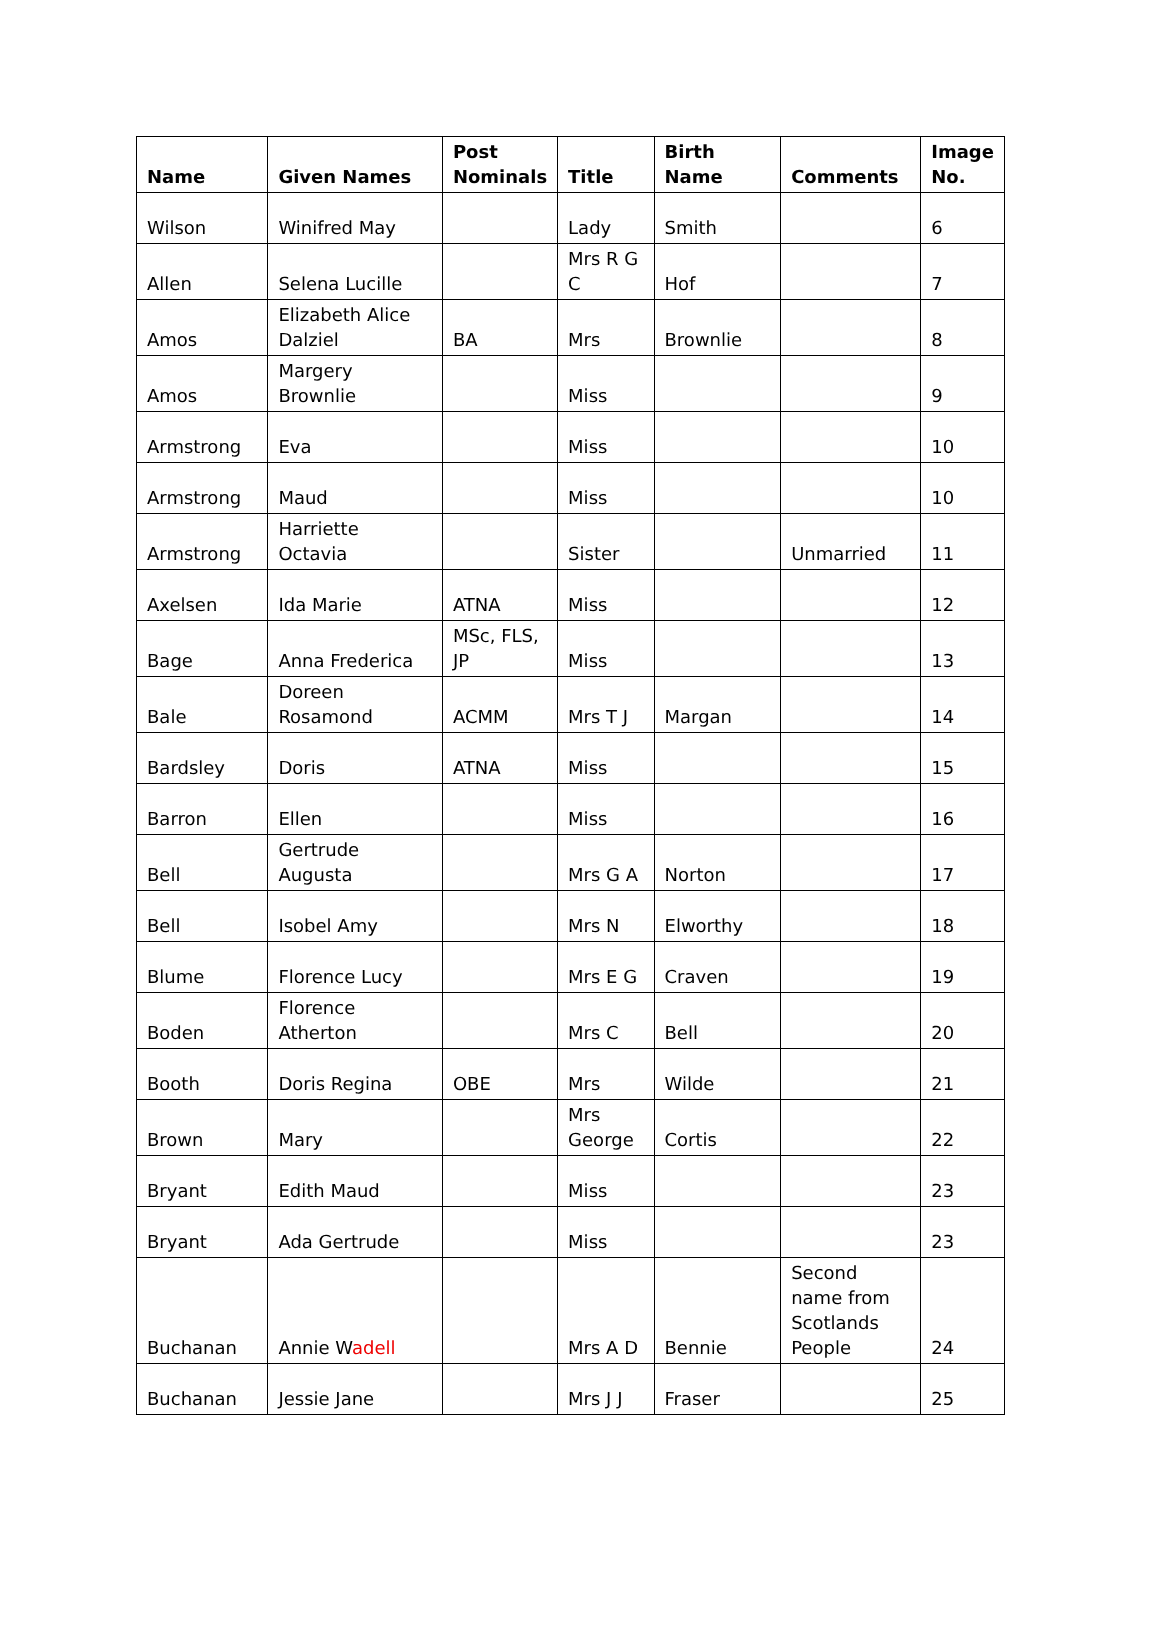| Name | Given Names | Post Nominals | Title | Birth Name | Comments | Image No. |
| --- | --- | --- | --- | --- | --- | --- |
| Wilson | Winifred May | | Lady | Smith | | 6 |
| Allen | Selena Lucille | | Mrs R G C | Hof | | 7 |
| Amos | Elizabeth Alice Dalziel | BA | Mrs | Brownlie | | 8 |
| Amos | Margery Brownlie | | Miss | | | 9 |
| Armstrong | Eva | | Miss | | | 10 |
| Armstrong | Maud | | Miss | | | 10 |
| Armstrong | Harriette Octavia | | Sister | | Unmarried | 11 |
| Axelsen | Ida Marie | ATNA | Miss | | | 12 |
| Bage | Anna Frederica | MSc, FLS, JP | Miss | | | 13 |
| Bale | Doreen Rosamond | ACMM | Mrs T J | Margan | | 14 |
| Bardsley | Doris | ATNA | Miss | | | 15 |
| Barron | Ellen | | Miss | | | 16 |
| Bell | Gertrude Augusta | | Mrs G A | Norton | | 17 |
| Bell | Isobel Amy | | Mrs N | Elworthy | | 18 |
| Blume | Florence Lucy | | Mrs E G | Craven | | 19 |
| Boden | Florence Atherton | | Mrs C | Bell | | 20 |
| Booth | Doris Regina | OBE | Mrs | Wilde | | 21 |
| Brown | Mary | | Mrs George | Cortis | | 22 |
| Bryant | Edith Maud | | Miss | | | 23 |
| Bryant | Ada Gertrude | | Miss | | | 23 |
| Buchanan | Annie W adell | | Mrs A D | Bennie | Second name from Scotlands People | 24 |
| Buchanan | Jessie Jane | | Mrs J J | Fraser | | 25 |